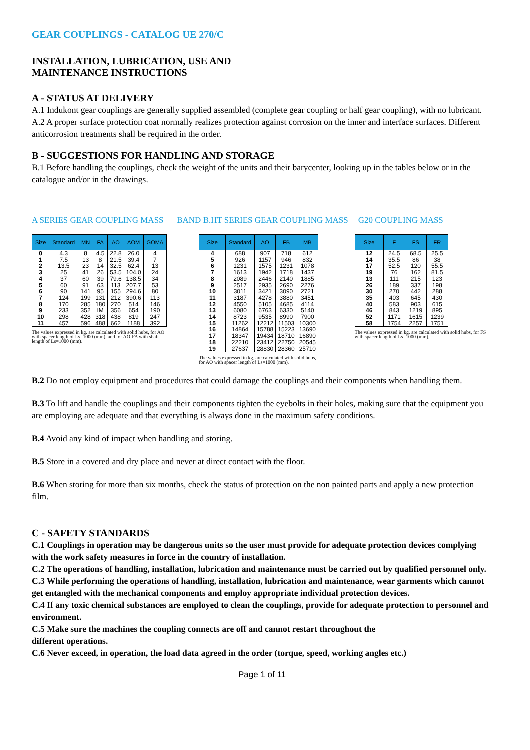GEAR COUPLINGS - CATALOG UE 270/C
INSTALLATION, LUBRICATION, USE AND
MAINTENANCE INSTRUCTIONS
A - STATUS AT DELIVERY
A.1 Indukont gear couplings are generally supplied assembled (complete gear coupling or half gear coupling), with no lubricant.
A.2 A proper surface protection coat normally realizes protection against corrosion on the inner and interface surfaces. Different anticorrosion treatments shall be required in the order.
B - SUGGESTIONS FOR HANDLING AND STORAGE
B.1 Before handling the couplings, check the weight of the units and their barycenter, looking up in the tables below or in the catalogue and/or in the drawings.
A SERIES GEAR COUPLING MASS
| Size | Standard | MN | FA | AO | AOM | GOMA |
| --- | --- | --- | --- | --- | --- | --- |
| 0 | 4.3 | 8 | 4.5 | 22.8 | 26.0 | 4 |
| 1 | 7.5 | 13 | 8 | 21.5 | 39.4 | 7 |
| 2 | 13.5 | 23 | 14 | 32.5 | 62.4 | 13 |
| 3 | 25 | 41 | 26 | 53.5 | 104.0 | 24 |
| 4 | 37 | 60 | 39 | 79.6 | 138.5 | 34 |
| 5 | 60 | 91 | 63 | 113 | 207.7 | 53 |
| 6 | 90 | 141 | 95 | 155 | 294.6 | 80 |
| 7 | 124 | 199 | 131 | 212 | 390.6 | 113 |
| 8 | 170 | 285 | 180 | 270 | 514 | 146 |
| 9 | 233 | 352 | IM | 356 | 654 | 190 |
| 10 | 298 | 428 | 318 | 438 | 819 | 247 |
| 11 | 457 | 596 | 488 | 662 | 1188 | 392 |
The values expressed in kg. are calculated with solid hubs, for AO with spacer length of Ls=1000 (mm), and for AO-FA with shaft length of Ls=1000 (mm).
BAND B.HT SERIES GEAR COUPLING MASS
| Size | Standard | AO | FB | MB |
| --- | --- | --- | --- | --- |
| 4 | 688 | 907 | 718 | 612 |
| 5 | 926 | 1157 | 946 | 832 |
| 6 | 1231 | 1575 | 1231 | 1078 |
| 7 | 1613 | 1942 | 1718 | 1437 |
| 8 | 2089 | 2446 | 2140 | 1885 |
| 9 | 2517 | 2935 | 2690 | 2276 |
| 10 | 3011 | 3421 | 3090 | 2721 |
| 11 | 3187 | 4278 | 3880 | 3451 |
| 12 | 4550 | 5105 | 4685 | 4114 |
| 13 | 6080 | 6763 | 6330 | 5140 |
| 14 | 8723 | 9535 | 8990 | 7900 |
| 15 | 11262 | 12212 | 11503 | 10300 |
| 16 | 14864 | 15788 | 15223 | 13690 |
| 17 | 18347 | 19434 | 18710 | 16890 |
| 18 | 22210 | 23412 | 22750 | 20545 |
| 19 | 27637 | 28830 | 28360 | 25710 |
The values expressed in kg. are calculated with solid hubs,
for AO with spacer length of Ls=1000 (mm).
G20 COUPLING MASS
| Size | F | FS | FR |
| --- | --- | --- | --- |
| 12 | 24.5 | 68.5 | 25.5 |
| 14 | 35.5 | 86 | 38 |
| 17 | 52.5 | 120 | 55.5 |
| 19 | 76 | 162 | 81.5 |
| 13 | 111 | 215 | 123 |
| 26 | 189 | 337 | 198 |
| 30 | 270 | 442 | 288 |
| 35 | 403 | 645 | 430 |
| 40 | 583 | 903 | 615 |
| 46 | 843 | 1219 | 895 |
| 52 | 1171 | 1615 | 1239 |
| 58 | 1754 | 2257 | 1751 |
The values expressed in kg. are calculated with solid hubs, for FS with spacer length of Ls=1000 (mm).
B.2 Do not employ equipment and procedures that could damage the couplings and their components when handling them.
B.3 To lift and handle the couplings and their components tighten the eyebolts in their holes, making sure that the equipment you are employing are adequate and that everything is always done in the maximum safety conditions.
B.4 Avoid any kind of impact when handling and storing.
B.5 Store in a covered and dry place and never at direct contact with the floor.
B.6 When storing for more than six months, check the status of protection on the non painted parts and apply a new protection film.
C - SAFETY STANDARDS
C.1 Couplings in operation may be dangerous units so the user must provide for adequate protection devices complying with the work safety measures in force in the country of installation.
C.2 The operations of handling, installation, lubrication and maintenance must be carried out by qualified personnel only.
C.3 While performing the operations of handling, installation, lubrication and maintenance, wear garments which cannot get entangled with the mechanical components and employ appropriate individual protection devices.
C.4 If any toxic chemical substances are employed to clean the couplings, provide for adequate protection to personnel and environment.
C.5 Make sure the machines the coupling connects are off and cannot restart throughout the
different operations.
C.6 Never exceed, in operation, the load data agreed in the order (torque, speed, working angles etc.)
Page 1 of 11